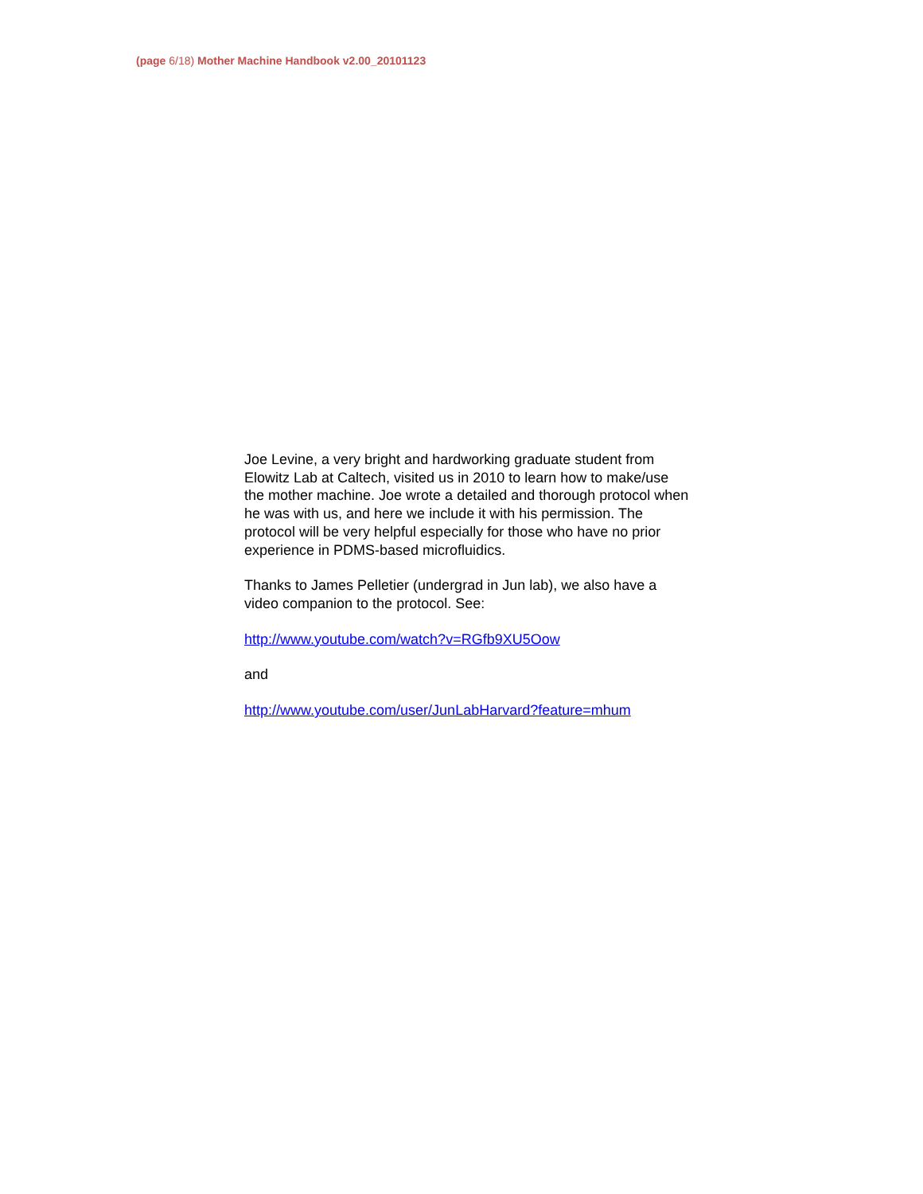(page 6/18) Mother Machine Handbook v2.00_20101123
Joe Levine, a very bright and hardworking graduate student from Elowitz Lab at Caltech, visited us in 2010 to learn how to make/use the mother machine. Joe wrote a detailed and thorough protocol when he was with us, and here we include it with his permission. The protocol will be very helpful especially for those who have no prior experience in PDMS-based microfluidics.
Thanks to James Pelletier (undergrad in Jun lab), we also have a video companion to the protocol. See:
http://www.youtube.com/watch?v=RGfb9XU5Oow
and
http://www.youtube.com/user/JunLabHarvard?feature=mhum